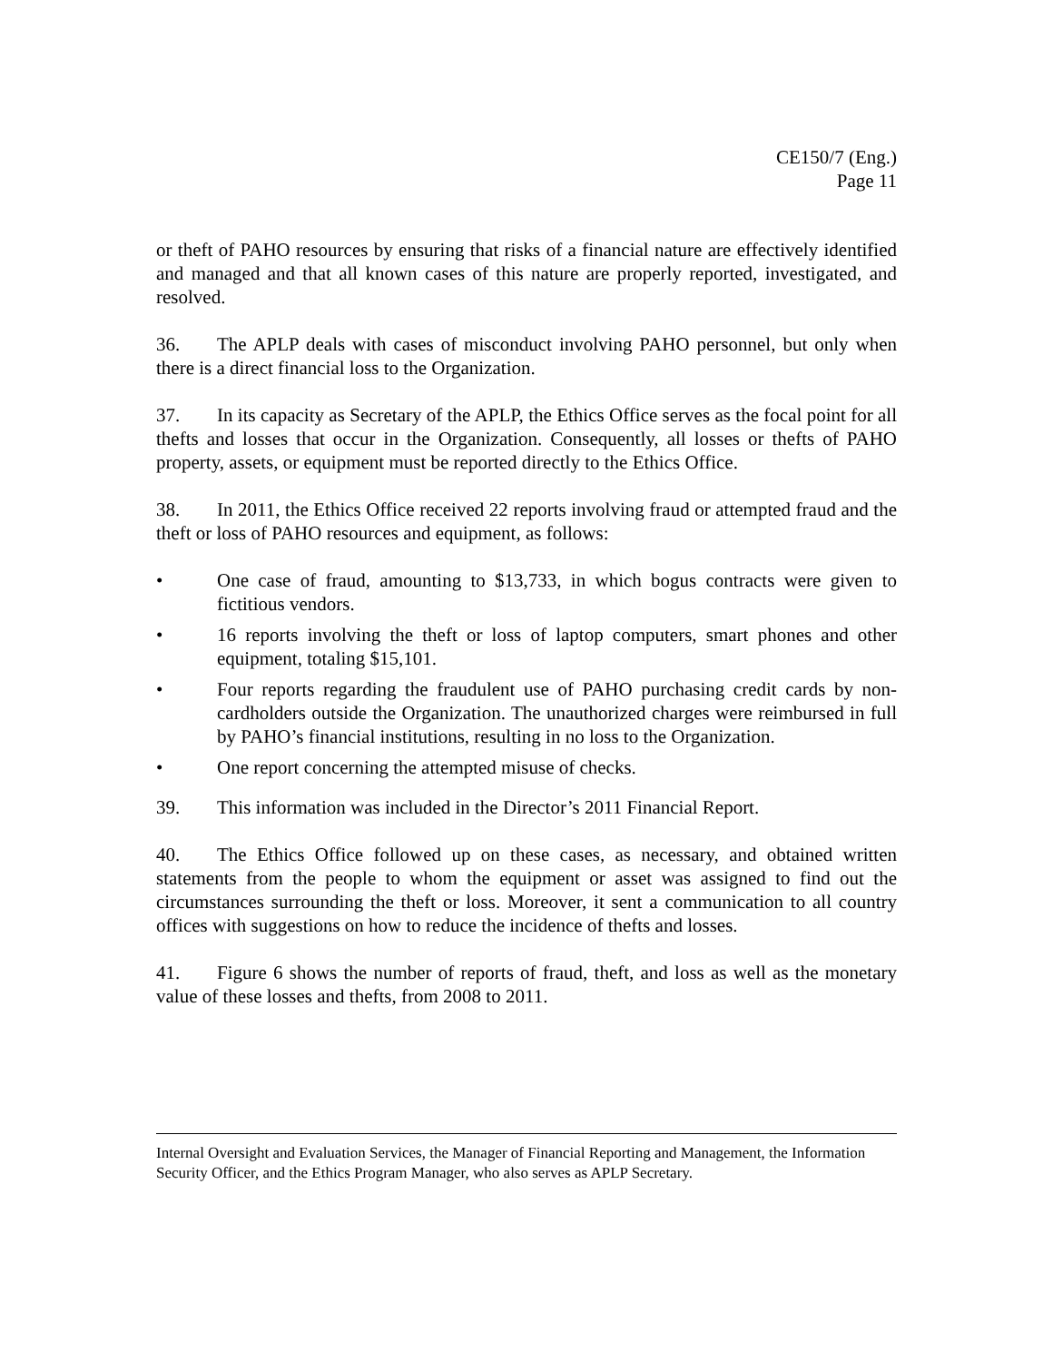CE150/7 (Eng.)
Page 11
or theft of PAHO resources by ensuring that risks of a financial nature are effectively identified and managed and that all known cases of this nature are properly reported, investigated, and resolved.
36. The APLP deals with cases of misconduct involving PAHO personnel, but only when there is a direct financial loss to the Organization.
37. In its capacity as Secretary of the APLP, the Ethics Office serves as the focal point for all thefts and losses that occur in the Organization. Consequently, all losses or thefts of PAHO property, assets, or equipment must be reported directly to the Ethics Office.
38. In 2011, the Ethics Office received 22 reports involving fraud or attempted fraud and the theft or loss of PAHO resources and equipment, as follows:
• One case of fraud, amounting to $13,733, in which bogus contracts were given to fictitious vendors.
• 16 reports involving the theft or loss of laptop computers, smart phones and other equipment, totaling $15,101.
• Four reports regarding the fraudulent use of PAHO purchasing credit cards by non-cardholders outside the Organization. The unauthorized charges were reimbursed in full by PAHO’s financial institutions, resulting in no loss to the Organization.
• One report concerning the attempted misuse of checks.
39. This information was included in the Director’s 2011 Financial Report.
40. The Ethics Office followed up on these cases, as necessary, and obtained written statements from the people to whom the equipment or asset was assigned to find out the circumstances surrounding the theft or loss. Moreover, it sent a communication to all country offices with suggestions on how to reduce the incidence of thefts and losses.
41. Figure 6 shows the number of reports of fraud, theft, and loss as well as the monetary value of these losses and thefts, from 2008 to 2011.
Internal Oversight and Evaluation Services, the Manager of Financial Reporting and Management, the Information Security Officer, and the Ethics Program Manager, who also serves as APLP Secretary.